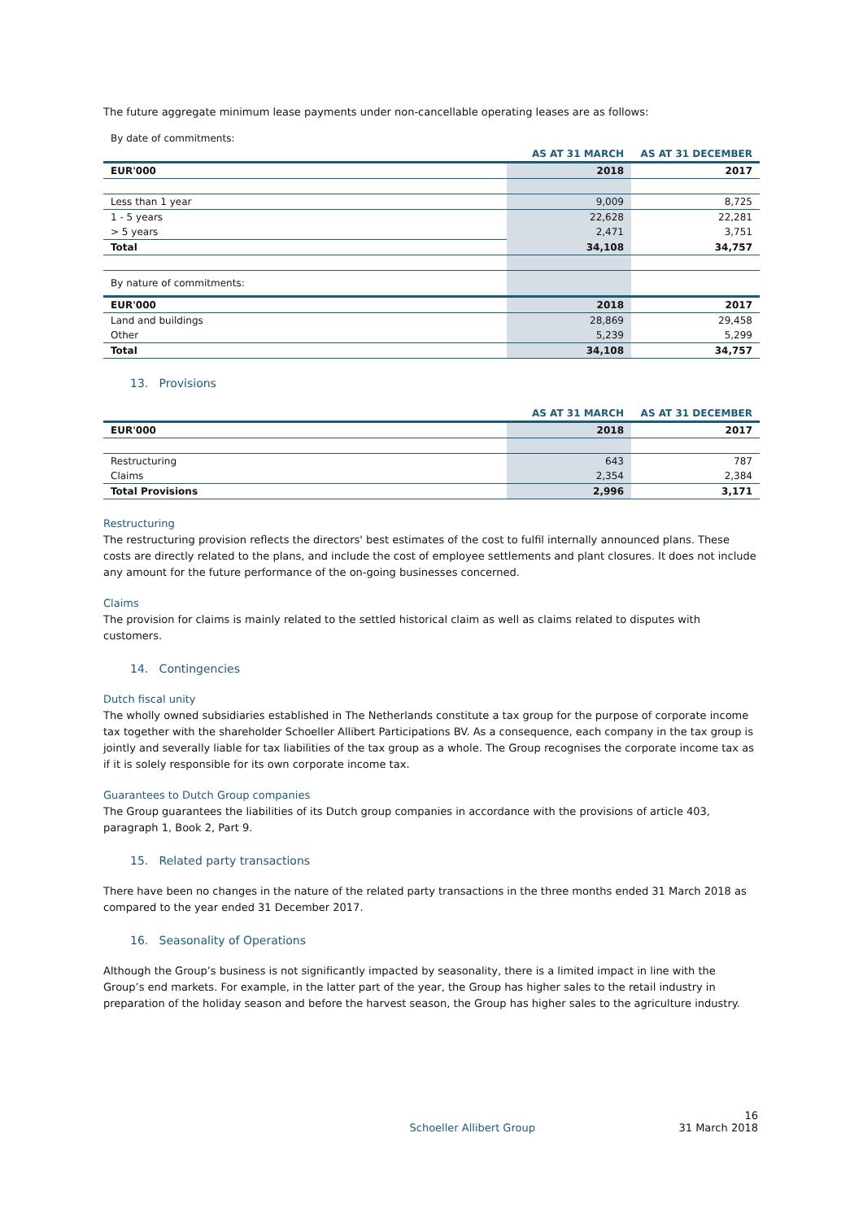The future aggregate minimum lease payments under non-cancellable operating leases are as follows:
By date of commitments:
| | AS AT 31 MARCH | AS AT 31 DECEMBER |
| --- | --- | --- |
| EUR'000 | 2018 | 2017 |
| Less than 1 year | 9,009 | 8,725 |
| 1 - 5 years | 22,628 | 22,281 |
| > 5 years | 2,471 | 3,751 |
| Total | 34,108 | 34,757 |
| By nature of commitments: | | |
| EUR'000 | 2018 | 2017 |
| Land and buildings | 28,869 | 29,458 |
| Other | 5,239 | 5,299 |
| Total | 34,108 | 34,757 |
13. Provisions
| | AS AT 31 MARCH | AS AT 31 DECEMBER |
| --- | --- | --- |
| EUR'000 | 2018 | 2017 |
| Restructuring | 643 | 787 |
| Claims | 2,354 | 2,384 |
| Total Provisions | 2,996 | 3,171 |
Restructuring
The restructuring provision reflects the directors' best estimates of the cost to fulfil internally announced plans. These costs are directly related to the plans, and include the cost of employee settlements and plant closures. It does not include any amount for the future performance of the on-going businesses concerned.
Claims
The provision for claims is mainly related to the settled historical claim as well as claims related to disputes with customers.
14. Contingencies
Dutch fiscal unity
The wholly owned subsidiaries established in The Netherlands constitute a tax group for the purpose of corporate income tax together with the shareholder Schoeller Allibert Participations BV. As a consequence, each company in the tax group is jointly and severally liable for tax liabilities of the tax group as a whole. The Group recognises the corporate income tax as if it is solely responsible for its own corporate income tax.
Guarantees to Dutch Group companies
The Group guarantees the liabilities of its Dutch group companies in accordance with the provisions of article 403, paragraph 1, Book 2, Part 9.
15. Related party transactions
There have been no changes in the nature of the related party transactions in the three months ended 31 March 2018 as compared to the year ended 31 December 2017.
16. Seasonality of Operations
Although the Group’s business is not significantly impacted by seasonality, there is a limited impact in line with the Group’s end markets. For example, in the latter part of the year, the Group has higher sales to the retail industry in preparation of the holiday season and before the harvest season, the Group has higher sales to the agriculture industry.
Schoeller Allibert Group 16
31 March 2018